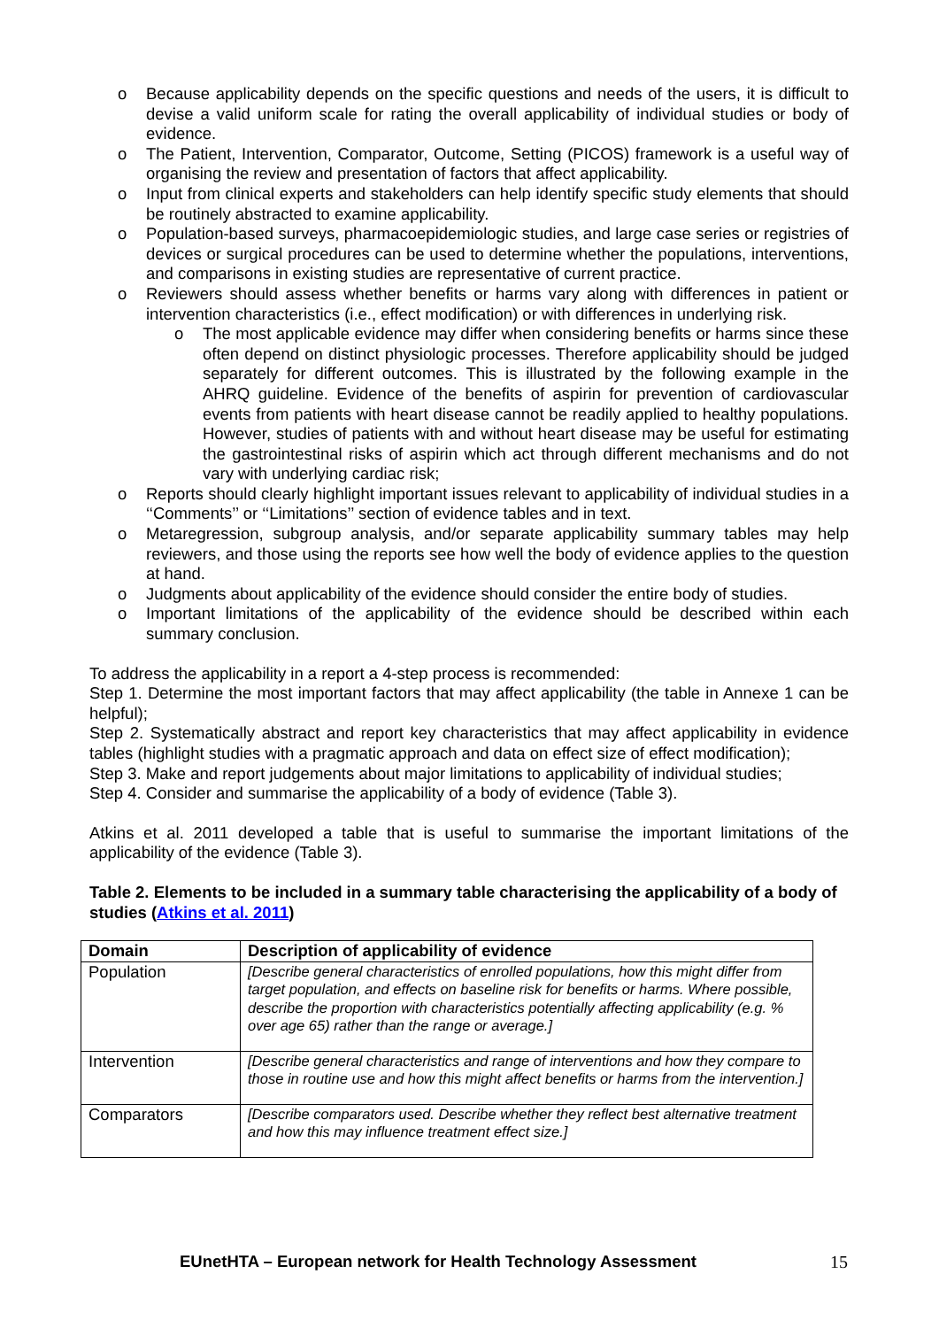o Because applicability depends on the specific questions and needs of the users, it is difficult to devise a valid uniform scale for rating the overall applicability of individual studies or body of evidence.
o The Patient, Intervention, Comparator, Outcome, Setting (PICOS) framework is a useful way of organising the review and presentation of factors that affect applicability.
o Input from clinical experts and stakeholders can help identify specific study elements that should be routinely abstracted to examine applicability.
o Population-based surveys, pharmacoepidemiologic studies, and large case series or registries of devices or surgical procedures can be used to determine whether the populations, interventions, and comparisons in existing studies are representative of current practice.
o Reviewers should assess whether benefits or harms vary along with differences in patient or intervention characteristics (i.e., effect modification) or with differences in underlying risk.
o The most applicable evidence may differ when considering benefits or harms since these often depend on distinct physiologic processes. Therefore applicability should be judged separately for different outcomes. This is illustrated by the following example in the AHRQ guideline. Evidence of the benefits of aspirin for prevention of cardiovascular events from patients with heart disease cannot be readily applied to healthy populations. However, studies of patients with and without heart disease may be useful for estimating the gastrointestinal risks of aspirin which act through different mechanisms and do not vary with underlying cardiac risk;
o Reports should clearly highlight important issues relevant to applicability of individual studies in a ‘‘Comments’’ or ‘‘Limitations’’ section of evidence tables and in text.
o Metaregression, subgroup analysis, and/or separate applicability summary tables may help reviewers, and those using the reports see how well the body of evidence applies to the question at hand.
o Judgments about applicability of the evidence should consider the entire body of studies.
o Important limitations of the applicability of the evidence should be described within each summary conclusion.
To address the applicability in a report a 4-step process is recommended:
Step 1. Determine the most important factors that may affect applicability (the table in Annexe 1 can be helpful);
Step 2. Systematically abstract and report key characteristics that may affect applicability in evidence tables (highlight studies with a pragmatic approach and data on effect size of effect modification);
Step 3. Make and report judgements about major limitations to applicability of individual studies;
Step 4. Consider and summarise the applicability of a body of evidence (Table 3).
Atkins et al. 2011 developed a table that is useful to summarise the important limitations of the applicability of the evidence (Table 3).
Table 2. Elements to be included in a summary table characterising the applicability of a body of studies (Atkins et al. 2011)
| Domain | Description of applicability of evidence |
| --- | --- |
| Population | [Describe general characteristics of enrolled populations, how this might differ from target population, and effects on baseline risk for benefits or harms. Where possible, describe the proportion with characteristics potentially affecting applicability (e.g. % over age 65) rather than the range or average.] |
| Intervention | [Describe general characteristics and range of interventions and how they compare to those in routine use and how this might affect benefits or harms from the intervention.] |
| Comparators | [Describe comparators used. Describe whether they reflect best alternative treatment and how this may influence treatment effect size.] |
EUnetHTA – European network for Health Technology Assessment 15